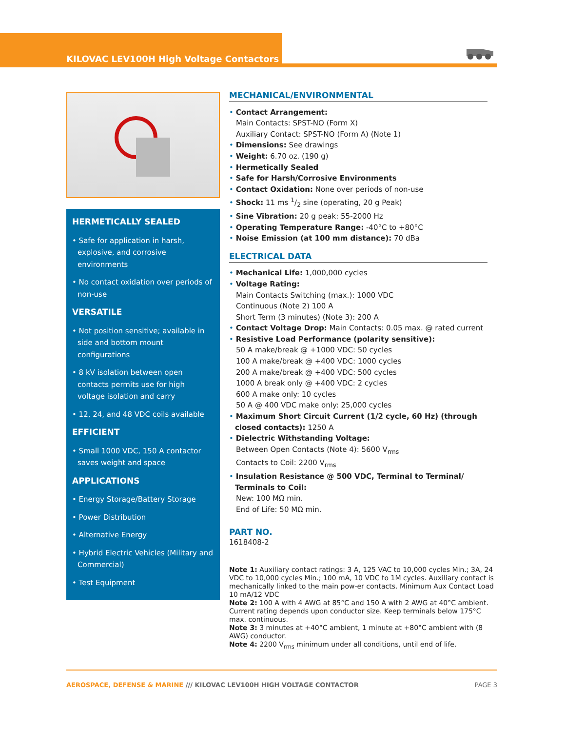KILOVAC LEV100H High Voltage Contactors
HERMETICALLY SEALED
• Safe for application in harsh, explosive, and corrosive environments
• No contact oxidation over periods of non-use
VERSATILE
• Not position sensitive; available in side and bottom mount configurations
• 8 kV isolation between open contacts permits use for high voltage isolation and carry
• 12, 24, and 48 VDC coils available
EFFICIENT
• Small 1000 VDC, 150 A contactor saves weight and space
APPLICATIONS
• Energy Storage/Battery Storage
• Power Distribution
• Alternative Energy
• Hybrid Electric Vehicles (Military and Commercial)
• Test Equipment
MECHANICAL/ENVIRONMENTAL
• Contact Arrangement:
Main Contacts: SPST-NO (Form X)
Auxiliary Contact: SPST-NO (Form A) (Note 1)
• Dimensions: See drawings
• Weight: 6.70 oz. (190 g)
• Hermetically Sealed
• Safe for Harsh/Corrosive Environments
• Contact Oxidation: None over periods of non-use
• Shock: 11 ms 1/2 sine (operating, 20 g Peak)
• Sine Vibration: 20 g peak: 55-2000 Hz
• Operating Temperature Range: -40°C to +80°C
• Noise Emission (at 100 mm distance): 70 dBa
ELECTRICAL DATA
• Mechanical Life: 1,000,000 cycles
• Voltage Rating:
Main Contacts Switching (max.): 1000 VDC
Continuous (Note 2) 100 A
Short Term (3 minutes) (Note 3): 200 A
• Contact Voltage Drop: Main Contacts: 0.05 max. @ rated current
• Resistive Load Performance (polarity sensitive):
50 A make/break @ +1000 VDC: 50 cycles
100 A make/break @ +400 VDC: 1000 cycles
200 A make/break @ +400 VDC: 500 cycles
1000 A break only @ +400 VDC: 2 cycles
600 A make only: 10 cycles
50 A @ 400 VDC make only: 25,000 cycles
• Maximum Short Circuit Current (1/2 cycle, 60 Hz) (through closed contacts): 1250 A
• Dielectric Withstanding Voltage:
Between Open Contacts (Note 4): 5600 V<sub>rms</sub>
Contacts to Coil: 2200 V<sub>rms</sub>
• Insulation Resistance @ 500 VDC, Terminal to Terminal/ Terminals to Coil:
New: 100 MΩ min.
End of Life: 50 MΩ min.
PART NO.
1618408-2
Note 1: Auxiliary contact ratings: 3 A, 125 VAC to 10,000 cycles Min.; 3A, 24 VDC to 10,000 cycles Min.; 100 mA, 10 VDC to 1M cycles. Auxiliary contact is mechanically linked to the main pow-er contacts. Minimum Aux Contact Load 10 mA/12 VDC
Note 2: 100 A with 4 AWG at 85°C and 150 A with 2 AWG at 40°C ambient. Current rating depends upon conductor size. Keep terminals below 175°C max. continuous.
Note 3: 3 minutes at +40°C ambient, 1 minute at +80°C ambient with (8 AWG) conductor.
Note 4: 2200 V<sub>rms</sub> minimum under all conditions, until end of life.
AEROSPACE, DEFENSE & MARINE /// KILOVAC LEV100H HIGH VOLTAGE CONTACTOR PAGE 3